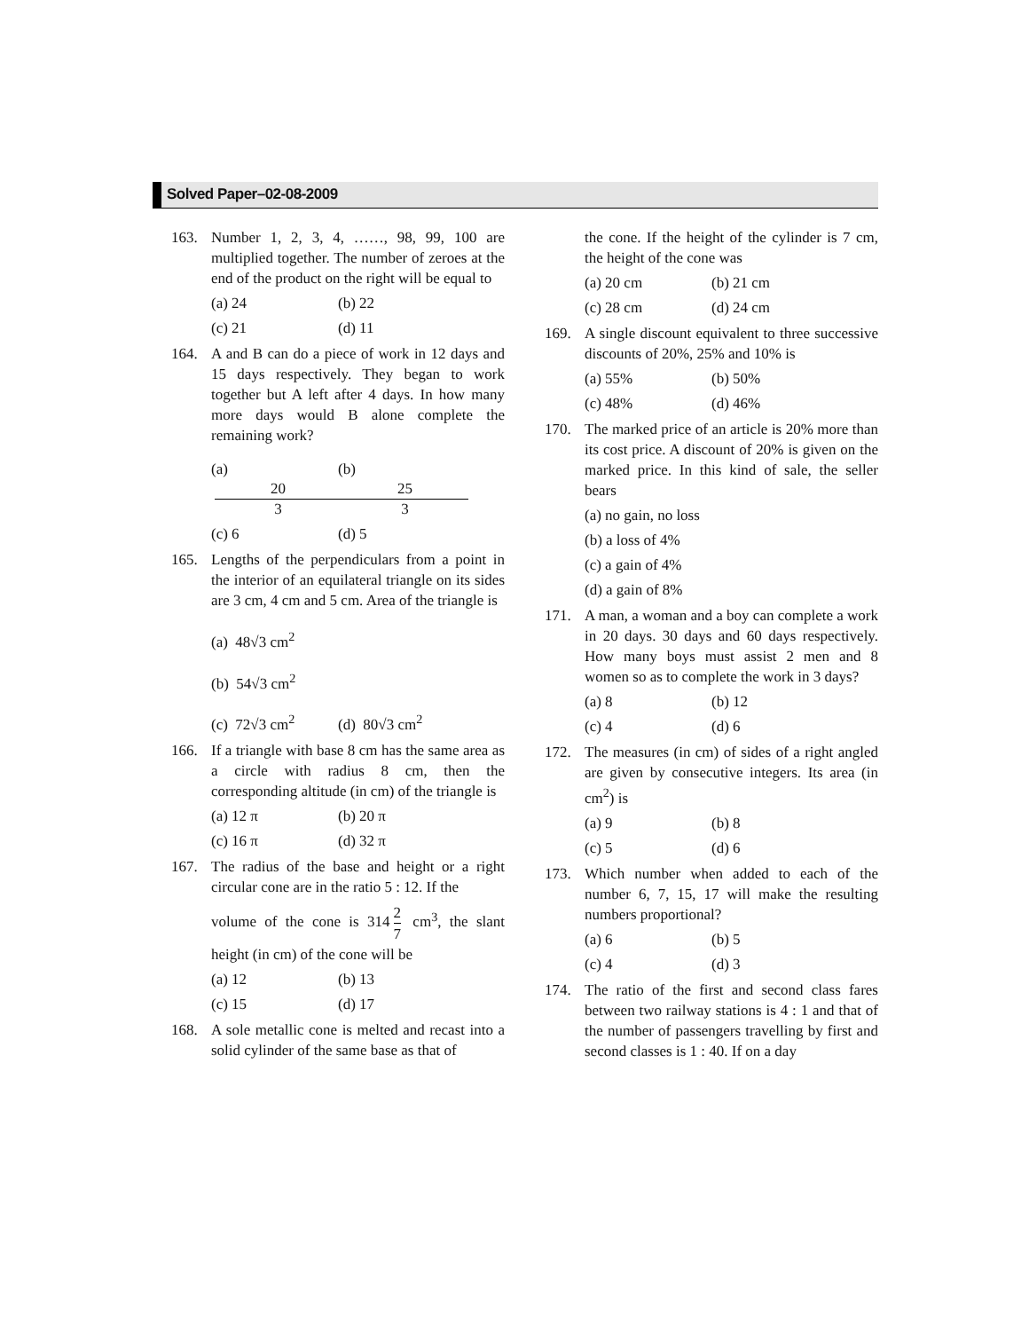Solved Paper–02-08-2009
163. Number 1, 2, 3, 4, ……, 98, 99, 100 are multiplied together. The number of zeroes at the end of the product on the right will be equal to
(a) 24 (b) 22
(c) 21 (d) 11
164. A and B can do a piece of work in 12 days and 15 days respectively. They began to work together but A left after 4 days. In how many more days would B alone complete the remaining work?
(a) 20 3 (b) 25 3
(c) 6 (d) 5
165. Lengths of the perpendiculars from a point in the interior of an equilateral triangle on its sides are 3 cm, 4 cm and 5 cm. Area of the triangle is
(a) 48√3 cm<sup>2</sup>
(b) 54√3 cm<sup>2</sup>
(c) 72√3 cm<sup>2</sup> (d) 80√3 cm<sup>2</sup>
166. If a triangle with base 8 cm has the same area as a circle with radius 8 cm, then the corresponding altitude (in cm) of the triangle is
(a) 12 π (b) 20 π
(c) 16 π (d) 32 π
167. The radius of the base and height or a right circular cone are in the ratio 5 : 12. If the
volume of the cone is 314 2 7 cm<sup>3</sup>, the slant height (in cm) of the cone will be
(a) 12 (b) 13
(c) 15 (d) 17
168. A sole metallic cone is melted and recast into a solid cylinder of the same base as that of
the cone. If the height of the cylinder is 7 cm, the height of the cone was
(a) 20 cm (b) 21 cm
(c) 28 cm (d) 24 cm
169. A single discount equivalent to three successive discounts of 20%, 25% and 10% is
(a) 55% (b) 50%
(c) 48% (d) 46%
170. The marked price of an article is 20% more than its cost price. A discount of 20% is given on the marked price. In this kind of sale, the seller bears
(a) no gain, no loss
(b) a loss of 4%
(c) a gain of 4%
(d) a gain of 8%
171. A man, a woman and a boy can complete a work in 20 days. 30 days and 60 days respectively. How many boys must assist 2 men and 8 women so as to complete the work in 3 days?
(a) 8 (b) 12
(c) 4 (d) 6
172. The measures (in cm) of sides of a right angled are given by consecutive integers. Its area (in cm<sup>2</sup>) is
(a) 9 (b) 8
(c) 5 (d) 6
173. Which number when added to each of the number 6, 7, 15, 17 will make the resulting numbers proportional?
(a) 6 (b) 5
(c) 4 (d) 3
174. The ratio of the first and second class fares between two railway stations is 4 : 1 and that of the number of passengers travelling by first and second classes is 1 : 40. If on a day